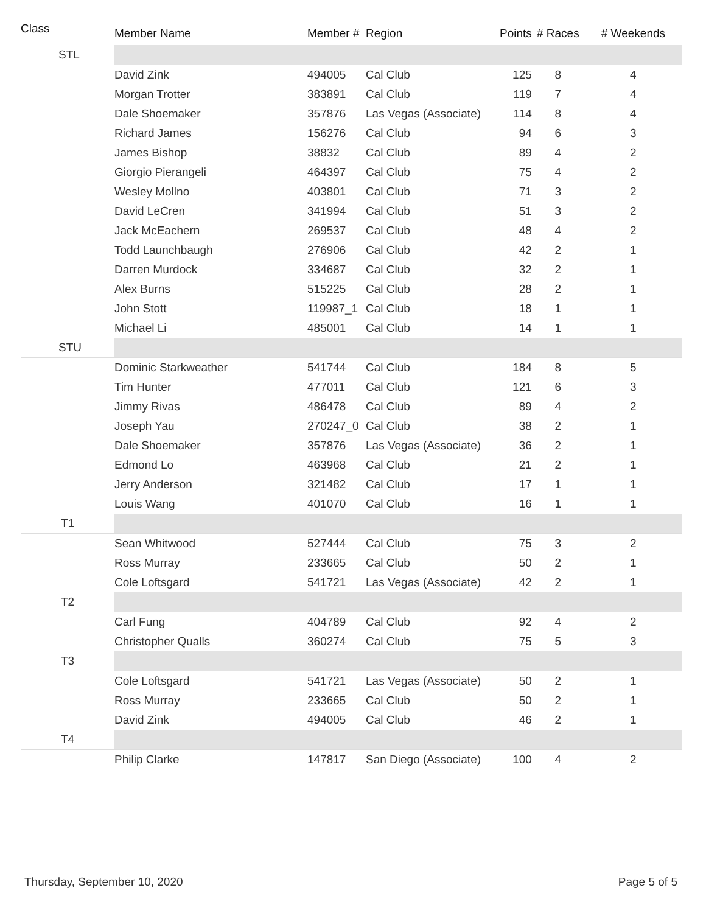| Class | Member Name | Member # | Region | Points | # Races | # Weekends |
| --- | --- | --- | --- | --- | --- | --- |
| STL | | | | | | |
| | David Zink | 494005 | Cal Club | 125 | 8 | 4 |
| | Morgan Trotter | 383891 | Cal Club | 119 | 7 | 4 |
| | Dale Shoemaker | 357876 | Las Vegas (Associate) | 114 | 8 | 4 |
| | Richard James | 156276 | Cal Club | 94 | 6 | 3 |
| | James Bishop | 38832 | Cal Club | 89 | 4 | 2 |
| | Giorgio Pierangeli | 464397 | Cal Club | 75 | 4 | 2 |
| | Wesley Mollno | 403801 | Cal Club | 71 | 3 | 2 |
| | David LeCren | 341994 | Cal Club | 51 | 3 | 2 |
| | Jack McEachern | 269537 | Cal Club | 48 | 4 | 2 |
| | Todd Launchbaugh | 276906 | Cal Club | 42 | 2 | 1 |
| | Darren Murdock | 334687 | Cal Club | 32 | 2 | 1 |
| | Alex Burns | 515225 | Cal Club | 28 | 2 | 1 |
| | John Stott | 119987_1 | Cal Club | 18 | 1 | 1 |
| | Michael Li | 485001 | Cal Club | 14 | 1 | 1 |
| STU | | | | | | |
| | Dominic Starkweather | 541744 | Cal Club | 184 | 8 | 5 |
| | Tim Hunter | 477011 | Cal Club | 121 | 6 | 3 |
| | Jimmy Rivas | 486478 | Cal Club | 89 | 4 | 2 |
| | Joseph Yau | 270247_0 | Cal Club | 38 | 2 | 1 |
| | Dale Shoemaker | 357876 | Las Vegas (Associate) | 36 | 2 | 1 |
| | Edmond Lo | 463968 | Cal Club | 21 | 2 | 1 |
| | Jerry Anderson | 321482 | Cal Club | 17 | 1 | 1 |
| | Louis Wang | 401070 | Cal Club | 16 | 1 | 1 |
| T1 | | | | | | |
| | Sean Whitwood | 527444 | Cal Club | 75 | 3 | 2 |
| | Ross Murray | 233665 | Cal Club | 50 | 2 | 1 |
| | Cole Loftsgard | 541721 | Las Vegas (Associate) | 42 | 2 | 1 |
| T2 | | | | | | |
| | Carl Fung | 404789 | Cal Club | 92 | 4 | 2 |
| | Christopher Qualls | 360274 | Cal Club | 75 | 5 | 3 |
| T3 | | | | | | |
| | Cole Loftsgard | 541721 | Las Vegas (Associate) | 50 | 2 | 1 |
| | Ross Murray | 233665 | Cal Club | 50 | 2 | 1 |
| | David Zink | 494005 | Cal Club | 46 | 2 | 1 |
| T4 | | | | | | |
| | Philip Clarke | 147817 | San Diego (Associate) | 100 | 4 | 2 |
Thursday, September 10, 2020 Page 5 of 5